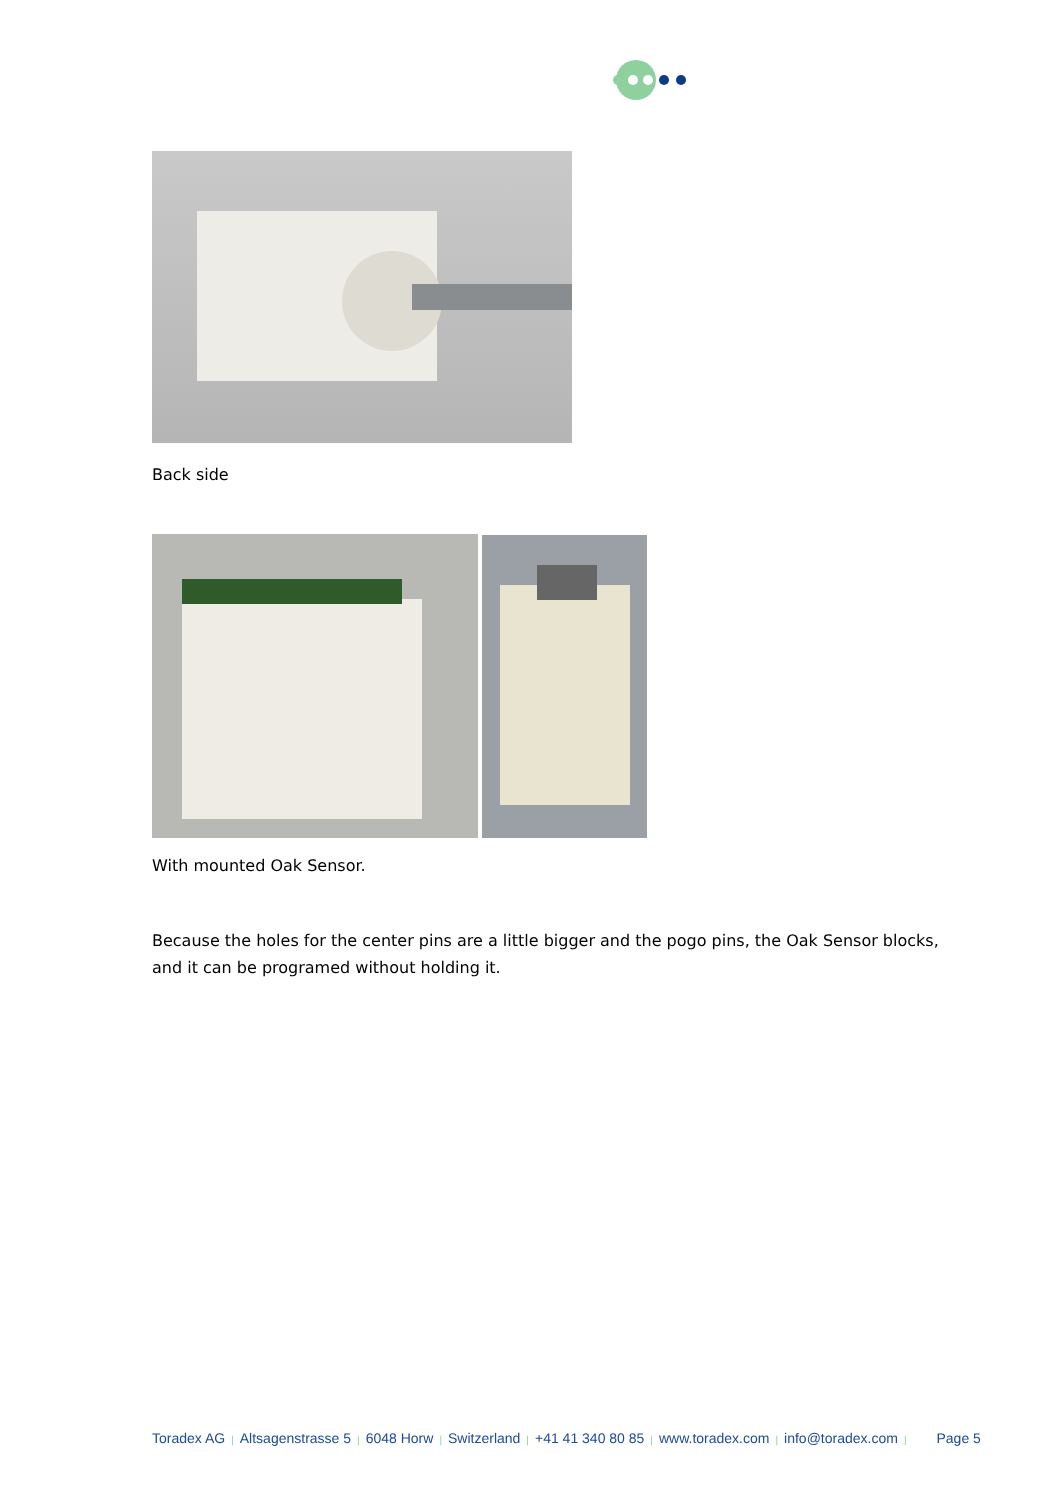Back side
With mounted Oak Sensor.
Because the holes for the center pins are a little bigger and the pogo pins, the Oak Sensor blocks, and it can be programed without holding it.
Toradex AG | Altsagenstrasse 5 | 6048 Horw | Switzerland | +41 41 340 80 85 | www.toradex.com | info@toradex.com | Page 5